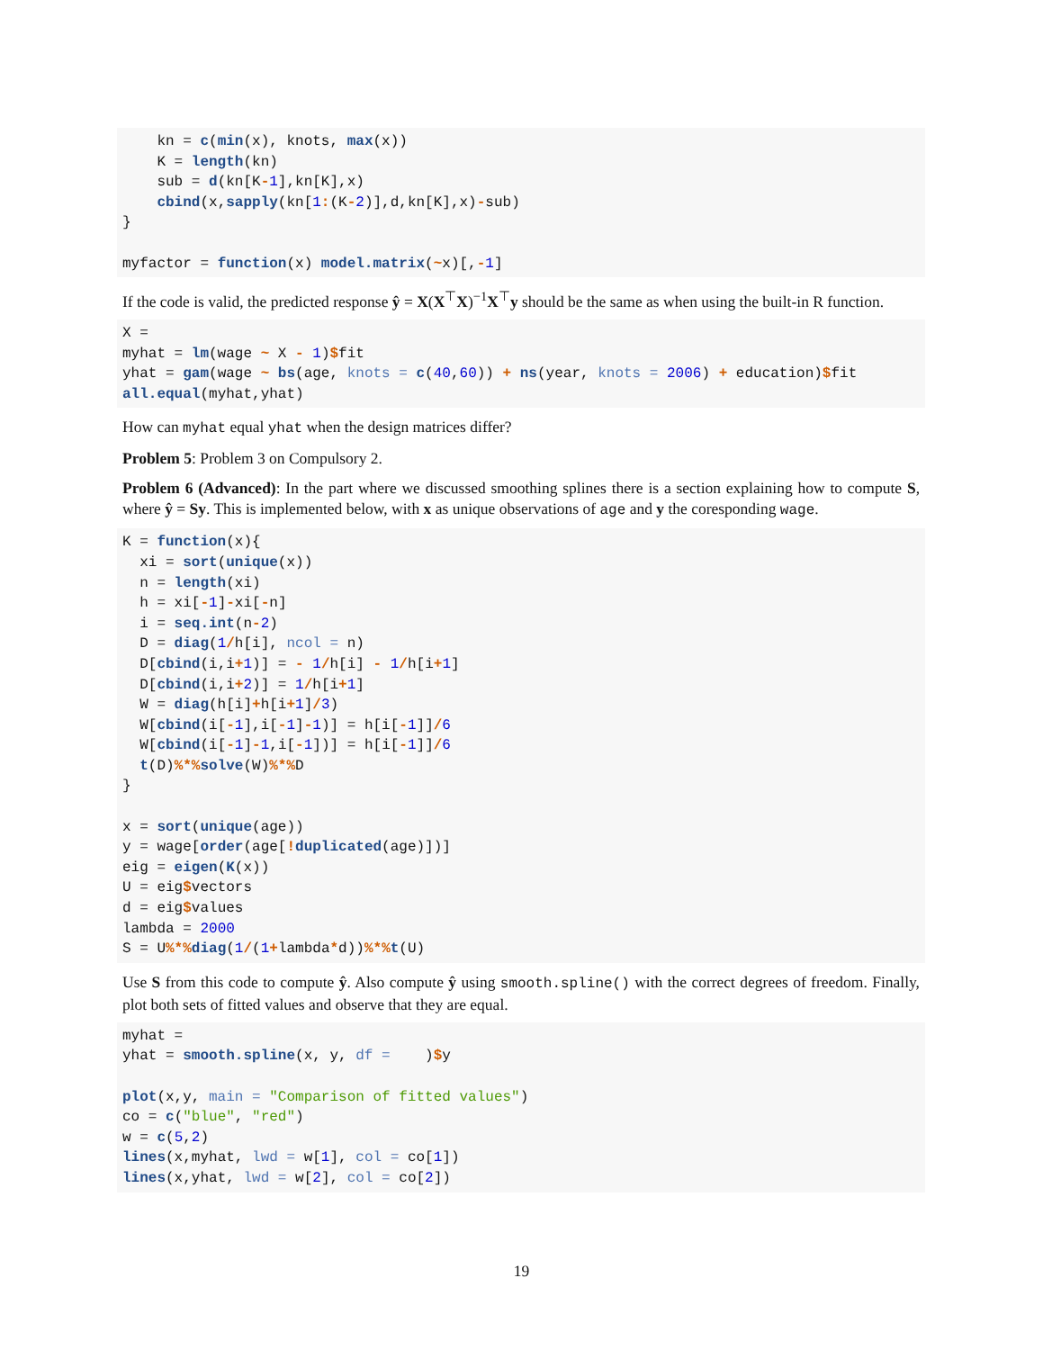kn = c(min(x), knots, max(x))
    K = length(kn)
    sub = d(kn[K-1],kn[K],x)
    cbind(x,sapply(kn[1:(K-2)],d,kn[K],x)-sub)
}

myfactor = function(x) model.matrix(~x)[,-1]
If the code is valid, the predicted response ŷ = X(X<sup>⊤</sup>X)<sup>−1</sup>X<sup>⊤</sup>y should be the same as when using the built-in R function.
X =
myhat = lm(wage ~ X - 1)$fit
yhat = gam(wage ~ bs(age, knots = c(40,60)) + ns(year, knots = 2006) + education)$fit
all.equal(myhat,yhat)
How can myhat equal yhat when the design matrices differ?
Problem 5: Problem 3 on Compulsory 2.
Problem 6 (Advanced): In the part where we discussed smoothing splines there is a section explaining how to compute S, where ŷ = Sy. This is implemented below, with x as unique observations of age and y the coresponding wage.
K = function(x){
  xi = sort(unique(x))
  n = length(xi)
  h = xi[-1]-xi[-n]
  i = seq.int(n-2)
  D = diag(1/h[i], ncol = n)
  D[cbind(i,i+1)] = - 1/h[i] - 1/h[i+1]
  D[cbind(i,i+2)] = 1/h[i+1]
  W = diag(h[i]+h[i+1]/3)
  W[cbind(i[-1],i[-1]-1)] = h[i[-1]]/6
  W[cbind(i[-1]-1,i[-1])] = h[i[-1]]/6
  t(D)%*% solve(W)%*% D
}

x = sort(unique(age))
y = wage[order(age[!duplicated(age)])]
eig = eigen(K(x))
U = eig$vectors
d = eig$values
lambda = 2000
S = U%*% diag(1/(1+lambda*d))%*% t(U)
Use S from this code to compute ŷ. Also compute ŷ using smooth.spline() with the correct degrees of freedom. Finally, plot both sets of fitted values and observe that they are equal.
myhat =
yhat = smooth.spline(x, y, df =    )$y

plot(x,y, main = "Comparison of fitted values")
co = c("blue", "red")
w = c(5,2)
lines(x,myhat, lwd = w[1], col = co[1])
lines(x,yhat, lwd = w[2], col = co[2])
19